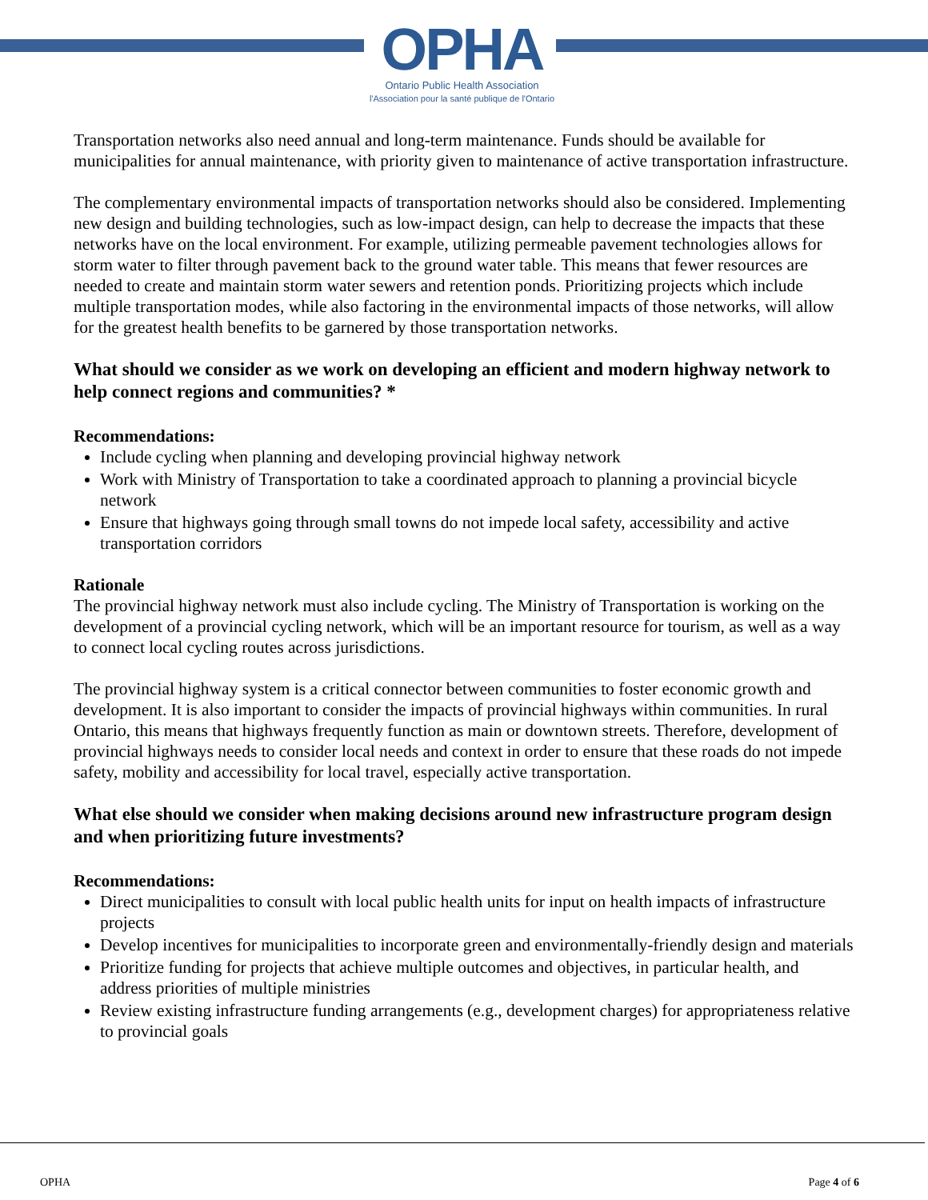OPHA
Ontario Public Health Association
l'Association pour la santé publique de l'Ontario
Transportation networks also need annual and long-term maintenance. Funds should be available for municipalities for annual maintenance, with priority given to maintenance of active transportation infrastructure.
The complementary environmental impacts of transportation networks should also be considered. Implementing new design and building technologies, such as low-impact design, can help to decrease the impacts that these networks have on the local environment. For example, utilizing permeable pavement technologies allows for storm water to filter through pavement back to the ground water table. This means that fewer resources are needed to create and maintain storm water sewers and retention ponds. Prioritizing projects which include multiple transportation modes, while also factoring in the environmental impacts of those networks, will allow for the greatest health benefits to be garnered by those transportation networks.
What should we consider as we work on developing an efficient and modern highway network to help connect regions and communities? *
Recommendations:
Include cycling when planning and developing provincial highway network
Work with Ministry of Transportation to take a coordinated approach to planning a provincial bicycle network
Ensure that highways going through small towns do not impede local safety, accessibility and active transportation corridors
Rationale
The provincial highway network must also include cycling. The Ministry of Transportation is working on the development of a provincial cycling network, which will be an important resource for tourism, as well as a way to connect local cycling routes across jurisdictions.
The provincial highway system is a critical connector between communities to foster economic growth and development. It is also important to consider the impacts of provincial highways within communities. In rural Ontario, this means that highways frequently function as main or downtown streets. Therefore, development of provincial highways needs to consider local needs and context in order to ensure that these roads do not impede safety, mobility and accessibility for local travel, especially active transportation.
What else should we consider when making decisions around new infrastructure program design and when prioritizing future investments?
Recommendations:
Direct municipalities to consult with local public health units for input on health impacts of infrastructure projects
Develop incentives for municipalities to incorporate green and environmentally-friendly design and materials
Prioritize funding for projects that achieve multiple outcomes and objectives, in particular health, and address priorities of multiple ministries
Review existing infrastructure funding arrangements (e.g., development charges) for appropriateness relative to provincial goals
OPHA Page 4 of 6